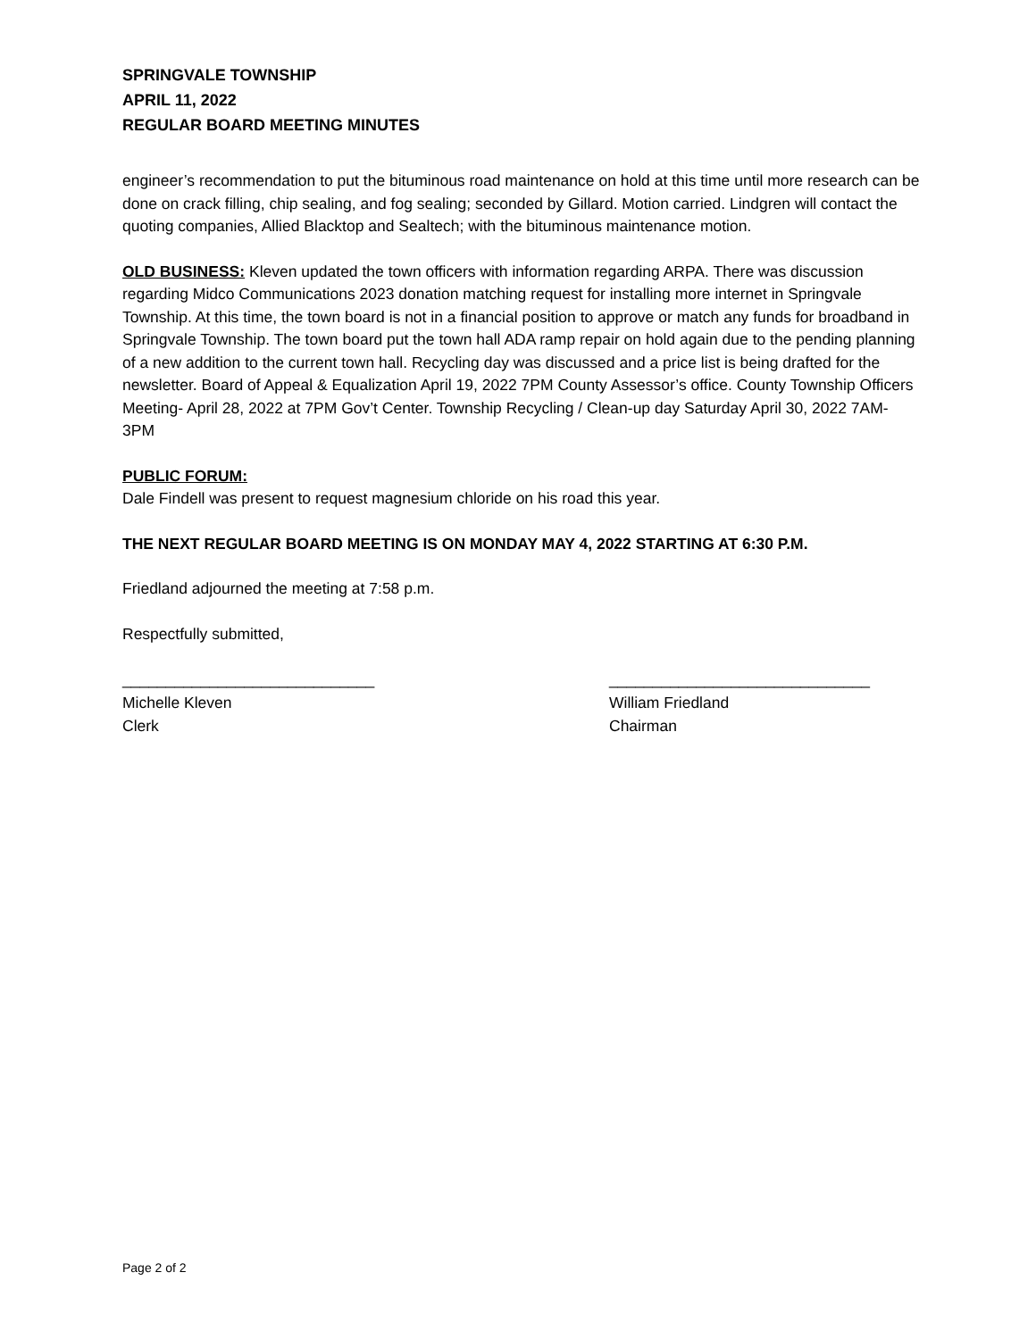SPRINGVALE TOWNSHIP
APRIL 11, 2022
REGULAR BOARD MEETING MINUTES
engineer’s recommendation to put the bituminous road maintenance on hold at this time until more research can be done on crack filling, chip sealing, and fog sealing; seconded by Gillard. Motion carried. Lindgren will contact the quoting companies, Allied Blacktop and Sealtech; with the bituminous maintenance motion.
OLD BUSINESS: Kleven updated the town officers with information regarding ARPA. There was discussion regarding Midco Communications 2023 donation matching request for installing more internet in Springvale Township. At this time, the town board is not in a financial position to approve or match any funds for broadband in Springvale Township. The town board put the town hall ADA ramp repair on hold again due to the pending planning of a new addition to the current town hall. Recycling day was discussed and a price list is being drafted for the newsletter. Board of Appeal & Equalization April 19, 2022 7PM County Assessor’s office. County Township Officers Meeting- April 28, 2022 at 7PM Gov’t Center. Township Recycling / Clean-up day Saturday April 30, 2022 7AM-3PM
PUBLIC FORUM:
Dale Findell was present to request magnesium chloride on his road this year.
THE NEXT REGULAR BOARD MEETING IS ON MONDAY MAY 4, 2022 STARTING AT 6:30 P.M.
Friedland adjourned the meeting at 7:58 p.m.
Respectfully submitted,
_____________________________
Michelle Kleven
Clerk
______________________________
William Friedland
Chairman
Page 2 of 2